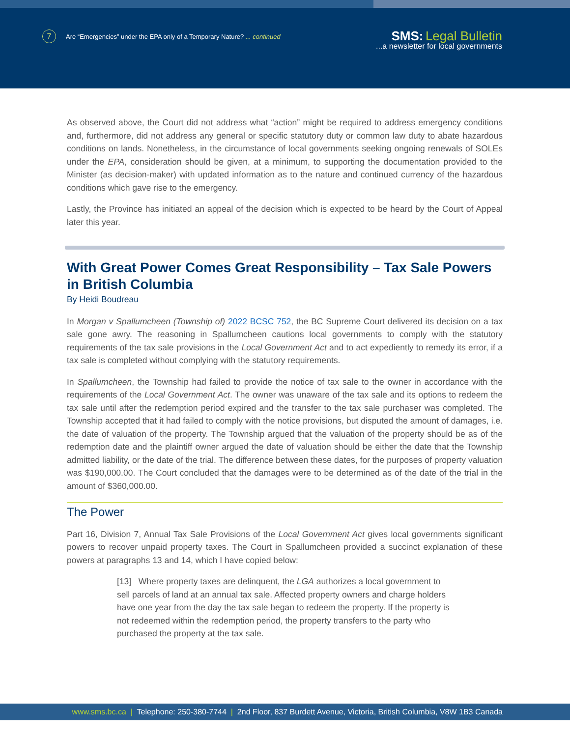7 Are “Emergencies” under the EPA only of a Temporary Nature? ... continued
SMS: Legal Bulletin
...a newsletter for local governments
As observed above, the Court did not address what “action” might be required to address emergency conditions and, furthermore, did not address any general or specific statutory duty or common law duty to abate hazardous conditions on lands. Nonetheless, in the circumstance of local governments seeking ongoing renewals of SOLEs under the EPA, consideration should be given, at a minimum, to supporting the documentation provided to the Minister (as decision-maker) with updated information as to the nature and continued currency of the hazardous conditions which gave rise to the emergency.
Lastly, the Province has initiated an appeal of the decision which is expected to be heard by the Court of Appeal later this year.
With Great Power Comes Great Responsibility – Tax Sale Powers in British Columbia
By Heidi Boudreau
In Morgan v Spallumcheen (Township of) 2022 BCSC 752, the BC Supreme Court delivered its decision on a tax sale gone awry. The reasoning in Spallumcheen cautions local governments to comply with the statutory requirements of the tax sale provisions in the Local Government Act and to act expediently to remedy its error, if a tax sale is completed without complying with the statutory requirements.
In Spallumcheen, the Township had failed to provide the notice of tax sale to the owner in accordance with the requirements of the Local Government Act. The owner was unaware of the tax sale and its options to redeem the tax sale until after the redemption period expired and the transfer to the tax sale purchaser was completed. The Township accepted that it had failed to comply with the notice provisions, but disputed the amount of damages, i.e. the date of valuation of the property. The Township argued that the valuation of the property should be as of the redemption date and the plaintiff owner argued the date of valuation should be either the date that the Township admitted liability, or the date of the trial. The difference between these dates, for the purposes of property valuation was $190,000.00. The Court concluded that the damages were to be determined as of the date of the trial in the amount of $360,000.00.
The Power
Part 16, Division 7, Annual Tax Sale Provisions of the Local Government Act gives local governments significant powers to recover unpaid property taxes. The Court in Spallumcheen provided a succinct explanation of these powers at paragraphs 13 and 14, which I have copied below:
[13] Where property taxes are delinquent, the LGA authorizes a local government to sell parcels of land at an annual tax sale. Affected property owners and charge holders have one year from the day the tax sale began to redeem the property. If the property is not redeemed within the redemption period, the property transfers to the party who purchased the property at the tax sale.
www.sms.bc.ca | Telephone: 250-380-7744 | 2nd Floor, 837 Burdett Avenue, Victoria, British Columbia, V8W 1B3 Canada